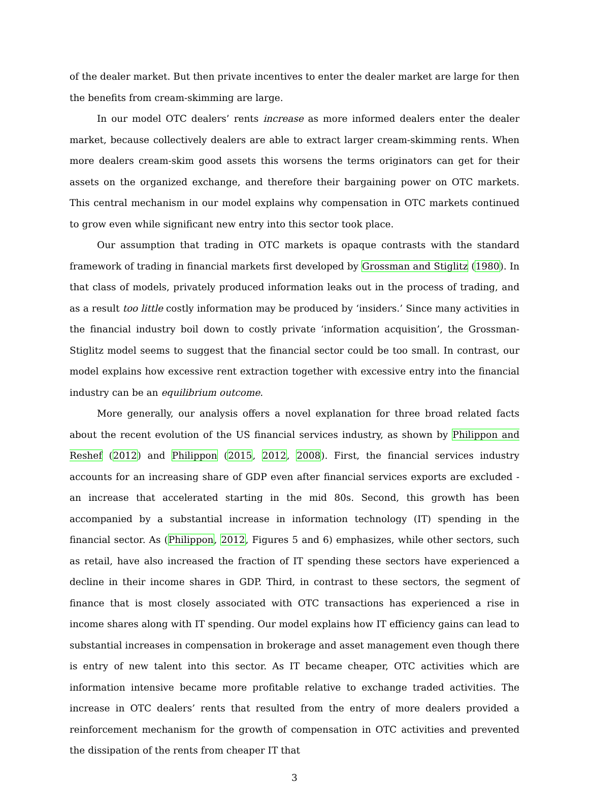of the dealer market. But then private incentives to enter the dealer market are large for then the benefits from cream-skimming are large.
In our model OTC dealers’ rents increase as more informed dealers enter the dealer market, because collectively dealers are able to extract larger cream-skimming rents. When more dealers cream-skim good assets this worsens the terms originators can get for their assets on the organized exchange, and therefore their bargaining power on OTC markets. This central mechanism in our model explains why compensation in OTC markets continued to grow even while significant new entry into this sector took place.
Our assumption that trading in OTC markets is opaque contrasts with the standard framework of trading in financial markets first developed by Grossman and Stiglitz (1980). In that class of models, privately produced information leaks out in the process of trading, and as a result too little costly information may be produced by ‘insiders.’ Since many activities in the financial industry boil down to costly private ‘information acquisition’, the Grossman-Stiglitz model seems to suggest that the financial sector could be too small. In contrast, our model explains how excessive rent extraction together with excessive entry into the financial industry can be an equilibrium outcome.
More generally, our analysis offers a novel explanation for three broad related facts about the recent evolution of the US financial services industry, as shown by Philippon and Reshef (2012) and Philippon (2015, 2012, 2008). First, the financial services industry accounts for an increasing share of GDP even after financial services exports are excluded - an increase that accelerated starting in the mid 80s. Second, this growth has been accompanied by a substantial increase in information technology (IT) spending in the financial sector. As (Philippon, 2012, Figures 5 and 6) emphasizes, while other sectors, such as retail, have also increased the fraction of IT spending these sectors have experienced a decline in their income shares in GDP. Third, in contrast to these sectors, the segment of finance that is most closely associated with OTC transactions has experienced a rise in income shares along with IT spending. Our model explains how IT efficiency gains can lead to substantial increases in compensation in brokerage and asset management even though there is entry of new talent into this sector. As IT became cheaper, OTC activities which are information intensive became more profitable relative to exchange traded activities. The increase in OTC dealers’ rents that resulted from the entry of more dealers provided a reinforcement mechanism for the growth of compensation in OTC activities and prevented the dissipation of the rents from cheaper IT that
3